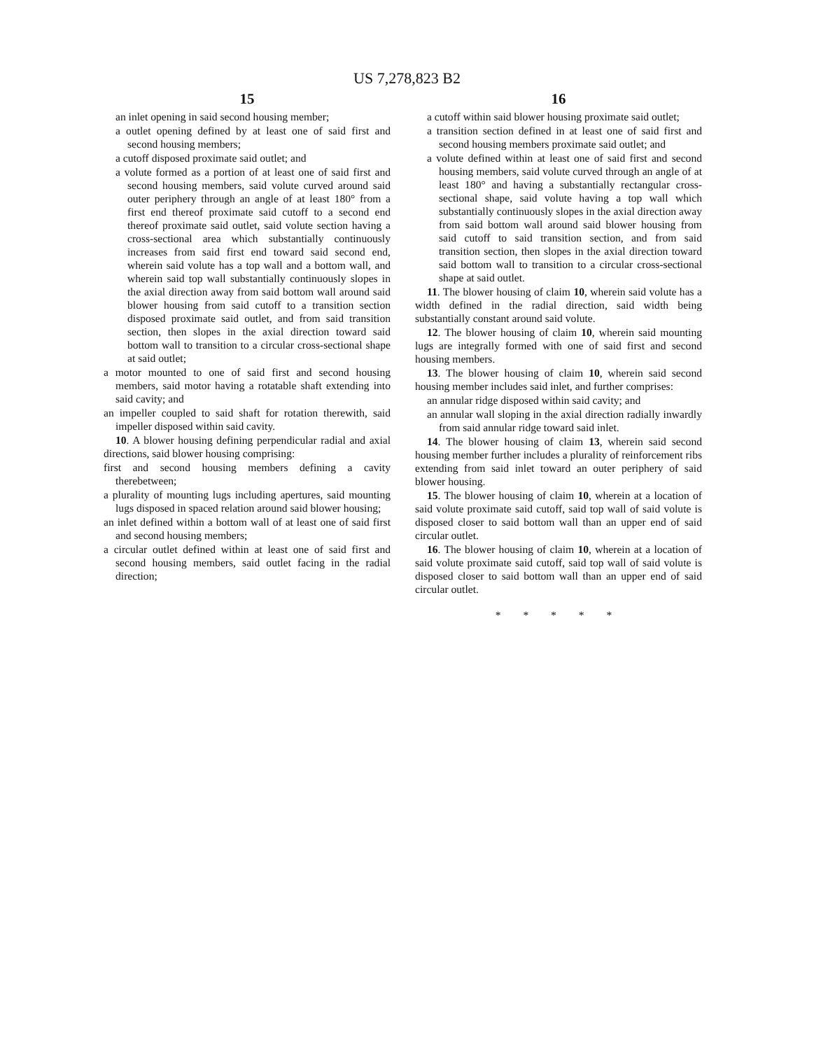US 7,278,823 B2
15
an inlet opening in said second housing member;
a outlet opening defined by at least one of said first and second housing members;
a cutoff disposed proximate said outlet; and
a volute formed as a portion of at least one of said first and second housing members, said volute curved around said outer periphery through an angle of at least 180° from a first end thereof proximate said cutoff to a second end thereof proximate said outlet, said volute section having a cross-sectional area which substantially continuously increases from said first end toward said second end, wherein said volute has a top wall and a bottom wall, and wherein said top wall substantially continuously slopes in the axial direction away from said bottom wall around said blower housing from said cutoff to a transition section disposed proximate said outlet, and from said transition section, then slopes in the axial direction toward said bottom wall to transition to a circular cross-sectional shape at said outlet;
a motor mounted to one of said first and second housing members, said motor having a rotatable shaft extending into said cavity; and
an impeller coupled to said shaft for rotation therewith, said impeller disposed within said cavity.
10. A blower housing defining perpendicular radial and axial directions, said blower housing comprising:
first and second housing members defining a cavity therebetween;
a plurality of mounting lugs including apertures, said mounting lugs disposed in spaced relation around said blower housing;
an inlet defined within a bottom wall of at least one of said first and second housing members;
a circular outlet defined within at least one of said first and second housing members, said outlet facing in the radial direction;
16
a cutoff within said blower housing proximate said outlet;
a transition section defined in at least one of said first and second housing members proximate said outlet; and
a volute defined within at least one of said first and second housing members, said volute curved through an angle of at least 180° and having a substantially rectangular cross-sectional shape, said volute having a top wall which substantially continuously slopes in the axial direction away from said bottom wall around said blower housing from said cutoff to said transition section, and from said transition section, then slopes in the axial direction toward said bottom wall to transition to a circular cross-sectional shape at said outlet.
11. The blower housing of claim 10, wherein said volute has a width defined in the radial direction, said width being substantially constant around said volute.
12. The blower housing of claim 10, wherein said mounting lugs are integrally formed with one of said first and second housing members.
13. The blower housing of claim 10, wherein said second housing member includes said inlet, and further comprises:
an annular ridge disposed within said cavity; and
an annular wall sloping in the axial direction radially inwardly from said annular ridge toward said inlet.
14. The blower housing of claim 13, wherein said second housing member further includes a plurality of reinforcement ribs extending from said inlet toward an outer periphery of said blower housing.
15. The blower housing of claim 10, wherein at a location of said volute proximate said cutoff, said top wall of said volute is disposed closer to said bottom wall than an upper end of said circular outlet.
16. The blower housing of claim 10, wherein at a location of said volute proximate said cutoff, said top wall of said volute is disposed closer to said bottom wall than an upper end of said circular outlet.
* * * * *